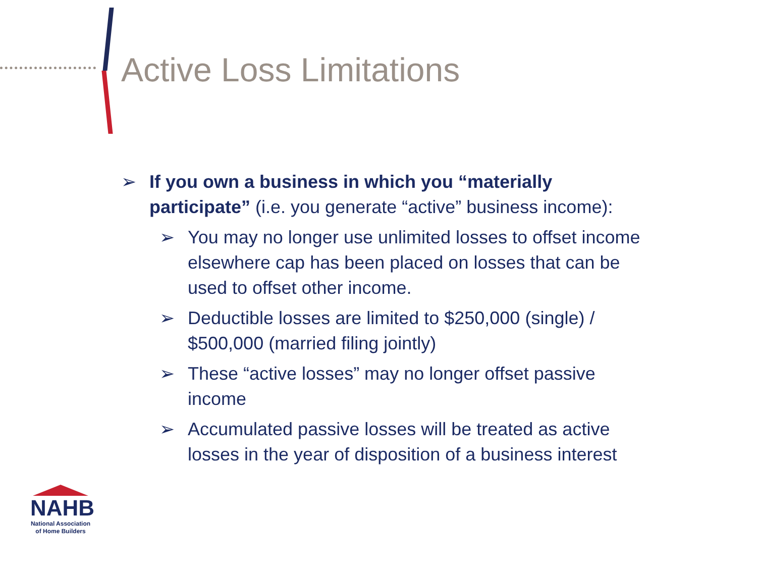Active Loss Limitations
➢ If you own a business in which you “materially participate” (i.e. you generate “active” business income):
➢ You may no longer use unlimited losses to offset income elsewhere cap has been placed on losses that can be used to offset other income.
➢ Deductible losses are limited to $250,000 (single) / $500,000 (married filing jointly)
➢ These “active losses” may no longer offset passive income
➢ Accumulated passive losses will be treated as active losses in the year of disposition of a business interest
NAHB
National Association
of Home Builders